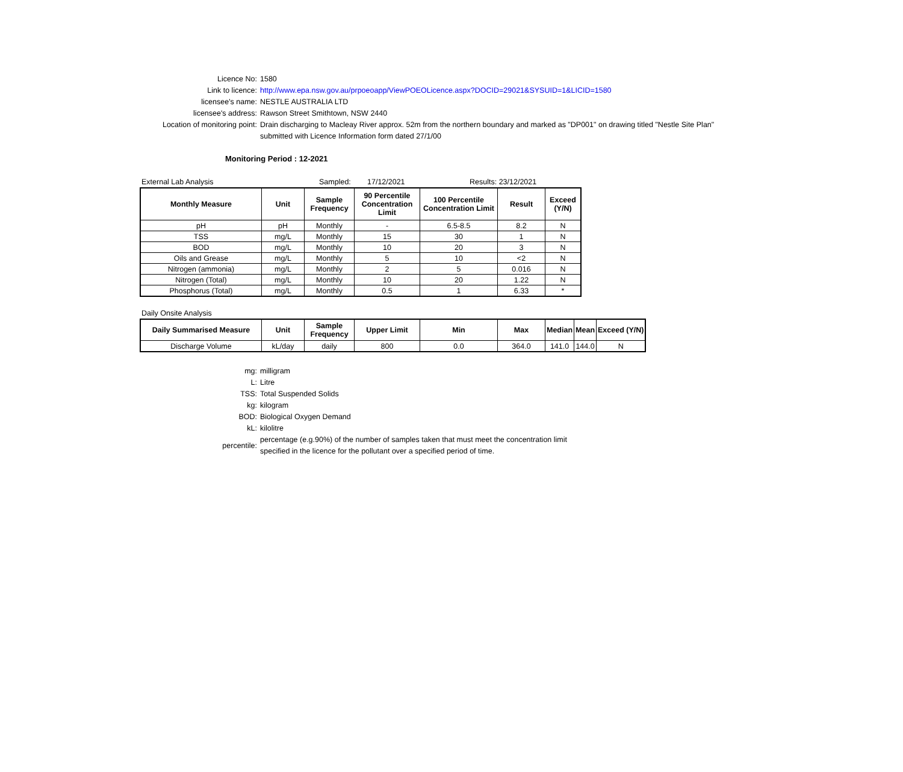Licence No: 1580
Link to licence: http://www.epa.nsw.gov.au/prpoeoapp/ViewPOEOLicence.aspx?DOCID=29021&SYSUID=1&LICID=1580
licensee's name: NESTLE AUSTRALIA LTD
licensee's address: Rawson Street Smithtown, NSW 2440
Location of monitoring point: Drain discharging to Macleay River approx. 52m from the northern boundary and marked as "DP001" on drawing titled "Nestle Site Plan"
submitted with Licence Information form dated 27/1/00
Monitoring Period : 12-2021
External Lab Analysis Sampled: 17/12/2021 Results: 23/12/2021
| Monthly Measure | Unit | Sample Frequency | 90 Percentile Concentration Limit | 100 Percentile Concentration Limit | Result | Exceed (Y/N) |
| --- | --- | --- | --- | --- | --- | --- |
| pH | pH | Monthly | - | 6.5-8.5 | 8.2 | N |
| TSS | mg/L | Monthly | 15 | 30 | 1 | N |
| BOD | mg/L | Monthly | 10 | 20 | 3 | N |
| Oils and Grease | mg/L | Monthly | 5 | 10 | <2 | N |
| Nitrogen (ammonia) | mg/L | Monthly | 2 | 5 | 0.016 | N |
| Nitrogen (Total) | mg/L | Monthly | 10 | 20 | 1.22 | N |
| Phosphorus (Total) | mg/L | Monthly | 0.5 | 1 | 6.33 | * |
Daily Onsite Analysis
| Daily Summarised Measure | Unit | Sample Frequency | Upper Limit | Min | Max | Median | Mean | Exceed (Y/N) |
| --- | --- | --- | --- | --- | --- | --- | --- | --- |
| Discharge Volume | kL/day | daily | 800 | 0.0 | 364.0 | 141.0 | 144.0 | N |
mg: milligram
L: Litre
TSS: Total Suspended Solids
kg: kilogram
BOD: Biological Oxygen Demand
kL: kilolitre
percentile:
percentage (e.g.90%) of the number of samples taken that must meet the concentration limit
specified in the licence for the pollutant over a specified period of time.